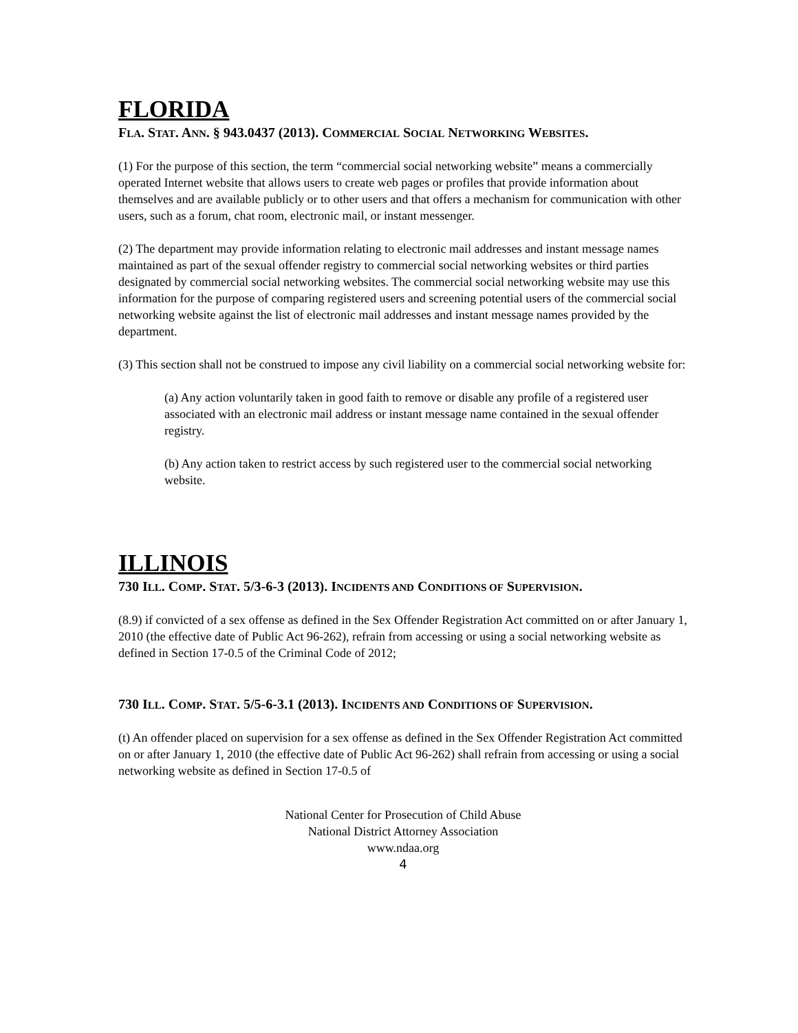FLORIDA
FLA. STAT. ANN. § 943.0437 (2013). COMMERCIAL SOCIAL NETWORKING WEBSITES.
(1) For the purpose of this section, the term “commercial social networking website” means a commercially operated Internet website that allows users to create web pages or profiles that provide information about themselves and are available publicly or to other users and that offers a mechanism for communication with other users, such as a forum, chat room, electronic mail, or instant messenger.
(2) The department may provide information relating to electronic mail addresses and instant message names maintained as part of the sexual offender registry to commercial social networking websites or third parties designated by commercial social networking websites. The commercial social networking website may use this information for the purpose of comparing registered users and screening potential users of the commercial social networking website against the list of electronic mail addresses and instant message names provided by the department.
(3) This section shall not be construed to impose any civil liability on a commercial social networking website for:
(a) Any action voluntarily taken in good faith to remove or disable any profile of a registered user associated with an electronic mail address or instant message name contained in the sexual offender registry.
(b) Any action taken to restrict access by such registered user to the commercial social networking website.
ILLINOIS
730 ILL. COMP. STAT. 5/3-6-3 (2013). INCIDENTS AND CONDITIONS OF SUPERVISION.
(8.9) if convicted of a sex offense as defined in the Sex Offender Registration Act committed on or after January 1, 2010 (the effective date of Public Act 96-262), refrain from accessing or using a social networking website as defined in Section 17-0.5 of the Criminal Code of 2012;
730 ILL. COMP. STAT. 5/5-6-3.1 (2013). INCIDENTS AND CONDITIONS OF SUPERVISION.
(t) An offender placed on supervision for a sex offense as defined in the Sex Offender Registration Act committed on or after January 1, 2010 (the effective date of Public Act 96-262) shall refrain from accessing or using a social networking website as defined in Section 17-0.5 of
National Center for Prosecution of Child Abuse
National District Attorney Association
www.ndaa.org
4